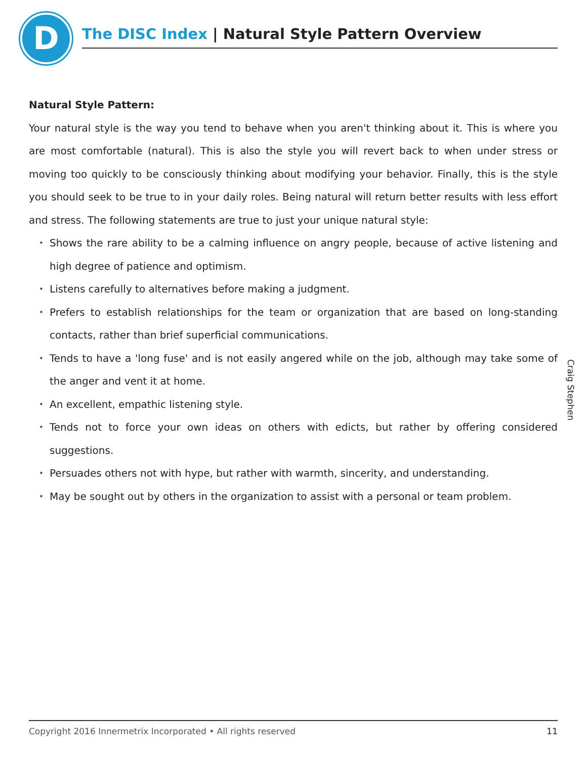D
The DISC Index | Natural Style Pattern Overview
Natural Style Pattern:
Your natural style is the way you tend to behave when you aren't thinking about it. This is where you are most comfortable (natural). This is also the style you will revert back to when under stress or moving too quickly to be consciously thinking about modifying your behavior. Finally, this is the style you should seek to be true to in your daily roles. Being natural will return better results with less effort and stress. The following statements are true to just your unique natural style:
• Shows the rare ability to be a calming influence on angry people, because of active listening and high degree of patience and optimism.
• Listens carefully to alternatives before making a judgment.
• Prefers to establish relationships for the team or organization that are based on long-standing contacts, rather than brief superficial communications.
• Tends to have a 'long fuse' and is not easily angered while on the job, although may take some of the anger and vent it at home.
• An excellent, empathic listening style.
• Tends not to force your own ideas on others with edicts, but rather by offering considered suggestions.
• Persuades others not with hype, but rather with warmth, sincerity, and understanding.
• May be sought out by others in the organization to assist with a personal or team problem.
Craig Stephen
Copyright 2016 Innermetrix Incorporated • All rights reserved 11